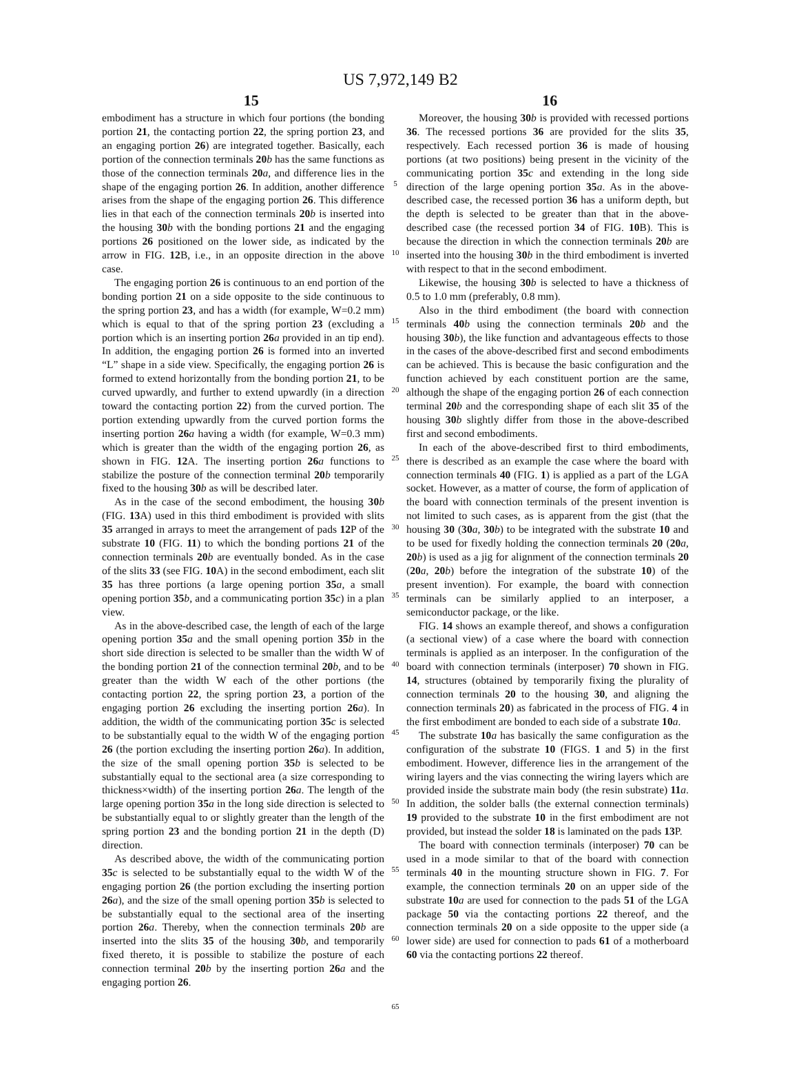US 7,972,149 B2
15 16
embodiment has a structure in which four portions (the bonding portion 21, the contacting portion 22, the spring portion 23, and an engaging portion 26) are integrated together. Basically, each portion of the connection terminals 20 b has the same functions as those of the connection terminals 20 a, and difference lies in the shape of the engaging portion 26. In addition, another difference arises from the shape of the engaging portion 26. This difference lies in that each of the connection terminals 20 b is inserted into the housing 30 b with the bonding portions 21 and the engaging portions 26 positioned on the lower side, as indicated by the arrow in FIG. 12 B, i.e., in an opposite direction in the above case.
The engaging portion 26 is continuous to an end portion of the bonding portion 21 on a side opposite to the side continuous to the spring portion 23, and has a width (for example, W=0.2 mm) which is equal to that of the spring portion 23 (excluding a portion which is an inserting portion 26 a provided in an tip end). In addition, the engaging portion 26 is formed into an inverted “L” shape in a side view. Specifically, the engaging portion 26 is formed to extend horizontally from the bonding portion 21, to be curved upwardly, and further to extend upwardly (in a direction toward the contacting portion 22) from the curved portion. The portion extending upwardly from the curved portion forms the inserting portion 26 a having a width (for example, W=0.3 mm) which is greater than the width of the engaging portion 26, as shown in FIG. 12 A. The inserting portion 26 a functions to stabilize the posture of the connection terminal 20 b temporarily fixed to the housing 30 b as will be described later.
As in the case of the second embodiment, the housing 30 b (FIG. 13 A) used in this third embodiment is provided with slits 35 arranged in arrays to meet the arrangement of pads 12 P of the substrate 10 (FIG. 11) to which the bonding portions 21 of the connection terminals 20 b are eventually bonded. As in the case of the slits 33 (see FIG. 10 A) in the second embodiment, each slit 35 has three portions (a large opening portion 35 a, a small opening portion 35 b, and a communicating portion 35 c) in a plan view.
As in the above-described case, the length of each of the large opening portion 35 a and the small opening portion 35 b in the short side direction is selected to be smaller than the width W of the bonding portion 21 of the connection terminal 20 b, and to be greater than the width W each of the other portions (the contacting portion 22, the spring portion 23, a portion of the engaging portion 26 excluding the inserting portion 26 a). In addition, the width of the communicating portion 35 c is selected to be substantially equal to the width W of the engaging portion 26 (the portion excluding the inserting portion 26 a). In addition, the size of the small opening portion 35 b is selected to be substantially equal to the sectional area (a size corresponding to thickness×width) of the inserting portion 26 a. The length of the large opening portion 35 a in the long side direction is selected to be substantially equal to or slightly greater than the length of the spring portion 23 and the bonding portion 21 in the depth (D) direction.
As described above, the width of the communicating portion 35 c is selected to be substantially equal to the width W of the engaging portion 26 (the portion excluding the inserting portion 26 a), and the size of the small opening portion 35 b is selected to be substantially equal to the sectional area of the inserting portion 26 a. Thereby, when the connection terminals 20 b are inserted into the slits 35 of the housing 30 b, and temporarily fixed thereto, it is possible to stabilize the posture of each connection terminal 20 b by the inserting portion 26 a and the engaging portion 26.
5
10
15
20
25
30
35
40
45
50
55
60
65
Moreover, the housing 30 b is provided with recessed portions 36. The recessed portions 36 are provided for the slits 35, respectively. Each recessed portion 36 is made of housing portions (at two positions) being present in the vicinity of the communicating portion 35 c and extending in the long side direction of the large opening portion 35 a. As in the above-described case, the recessed portion 36 has a uniform depth, but the depth is selected to be greater than that in the above-described case (the recessed portion 34 of FIG. 10 B). This is because the direction in which the connection terminals 20 b are inserted into the housing 30 b in the third embodiment is inverted with respect to that in the second embodiment.
Likewise, the housing 30 b is selected to have a thickness of 0.5 to 1.0 mm (preferably, 0.8 mm).
Also in the third embodiment (the board with connection terminals 40 b using the connection terminals 20 b and the housing 30 b), the like function and advantageous effects to those in the cases of the above-described first and second embodiments can be achieved. This is because the basic configuration and the function achieved by each constituent portion are the same, although the shape of the engaging portion 26 of each connection terminal 20 b and the corresponding shape of each slit 35 of the housing 30 b slightly differ from those in the above-described first and second embodiments.
In each of the above-described first to third embodiments, there is described as an example the case where the board with connection terminals 40 (FIG. 1) is applied as a part of the LGA socket. However, as a matter of course, the form of application of the board with connection terminals of the present invention is not limited to such cases, as is apparent from the gist (that the housing 30 (30 a, 30 b) to be integrated with the substrate 10 and to be used for fixedly holding the connection terminals 20 (20 a, 20 b) is used as a jig for alignment of the connection terminals 20 (20 a, 20 b) before the integration of the substrate 10) of the present invention). For example, the board with connection terminals can be similarly applied to an interposer, a semiconductor package, or the like.
FIG. 14 shows an example thereof, and shows a configuration (a sectional view) of a case where the board with connection terminals is applied as an interposer. In the configuration of the board with connection terminals (interposer) 70 shown in FIG. 14, structures (obtained by temporarily fixing the plurality of connection terminals 20 to the housing 30, and aligning the connection terminals 20) as fabricated in the process of FIG. 4 in the first embodiment are bonded to each side of a substrate 10 a.
The substrate 10 a has basically the same configuration as the configuration of the substrate 10 (FIGS. 1 and 5) in the first embodiment. However, difference lies in the arrangement of the wiring layers and the vias connecting the wiring layers which are provided inside the substrate main body (the resin substrate) 11 a. In addition, the solder balls (the external connection terminals) 19 provided to the substrate 10 in the first embodiment are not provided, but instead the solder 18 is laminated on the pads 13 P.
The board with connection terminals (interposer) 70 can be used in a mode similar to that of the board with connection terminals 40 in the mounting structure shown in FIG. 7. For example, the connection terminals 20 on an upper side of the substrate 10 a are used for connection to the pads 51 of the LGA package 50 via the contacting portions 22 thereof, and the connection terminals 20 on a side opposite to the upper side (a lower side) are used for connection to pads 61 of a motherboard 60 via the contacting portions 22 thereof.